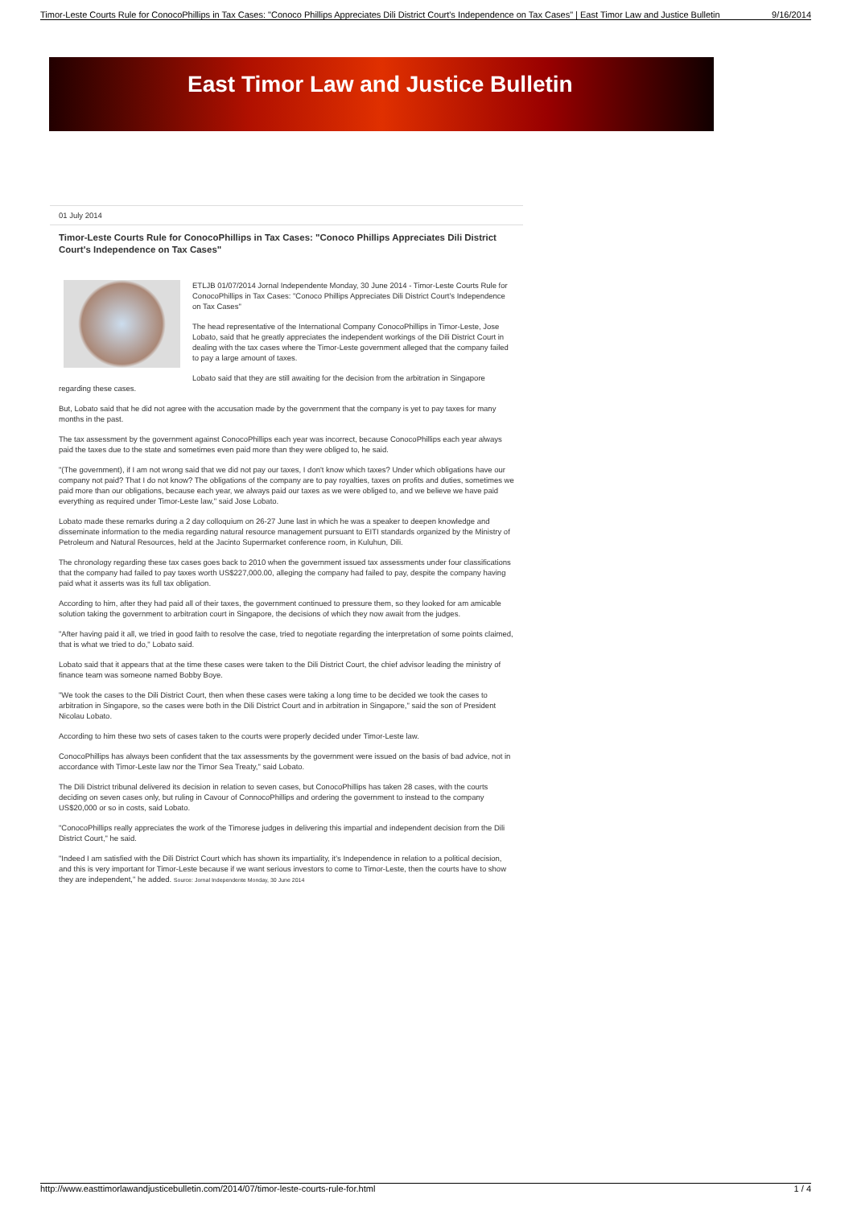Timor-Leste Courts Rule for ConocoPhillips in Tax Cases: "Conoco Phillips Appreciates Dili District Court's Independence on Tax Cases" | East Timor Law and Justice Bulletin 9/16/2014
East Timor Law and Justice Bulletin
01 July 2014
Timor-Leste Courts Rule for ConocoPhillips in Tax Cases: "Conoco Phillips Appreciates Dili District Court's Independence on Tax Cases"
ETLJB 01/07/2014 Jornal Independente Monday, 30 June 2014 - Timor-Leste Courts Rule for ConocoPhillips in Tax Cases: "Conoco Phillips Appreciates Dili District Court's Independence on Tax Cases"
The head representative of the International Company ConocoPhillips in Timor-Leste, Jose Lobato, said that he greatly appreciates the independent workings of the Dili District Court in dealing with the tax cases where the Timor-Leste government alleged that the company failed to pay a large amount of taxes.
Lobato said that they are still awaiting for the decision from the arbitration in Singapore regarding these cases.
But, Lobato said that he did not agree with the accusation made by the government that the company is yet to pay taxes for many months in the past.
The tax assessment by the government against ConocoPhillips each year was incorrect, because ConocoPhillips each year always paid the taxes due to the state and sometimes even paid more than they were obliged to, he said.
"(The government), if I am not wrong said that we did not pay our taxes, I don't know which taxes? Under which obligations have our company not paid? That I do not know? The obligations of the company are to pay royalties, taxes on profits and duties, sometimes we paid more than our obligations, because each year, we always paid our taxes as we were obliged to, and we believe we have paid everything as required under Timor-Leste law," said Jose Lobato.
Lobato made these remarks during a 2 day colloquium on 26-27 June last in which he was a speaker to deepen knowledge and disseminate information to the media regarding natural resource management pursuant to EITI standards organized by the Ministry of Petroleum and Natural Resources, held at the Jacinto Supermarket conference room, in Kuluhun, Dili.
The chronology regarding these tax cases goes back to 2010 when the government issued tax assessments under four classifications that the company had failed to pay taxes worth US$227,000.00, alleging the company had failed to pay, despite the company having paid what it asserts was its full tax obligation.
According to him, after they had paid all of their taxes, the government continued to pressure them, so they looked for am amicable solution taking the government to arbitration court in Singapore, the decisions of which they now await from the judges.
"After having paid it all, we tried in good faith to resolve the case, tried to negotiate regarding the interpretation of some points claimed, that is what we tried to do," Lobato said.
Lobato said that it appears that at the time these cases were taken to the Dili District Court, the chief advisor leading the ministry of finance team was someone named Bobby Boye.
"We took the cases to the Dili District Court, then when these cases were taking a long time to be decided we took the cases to arbitration in Singapore, so the cases were both in the Dili District Court and in arbitration in Singapore," said the son of President Nicolau Lobato.
According to him these two sets of cases taken to the courts were properly decided under Timor-Leste law.
ConocoPhillips has always been confident that the tax assessments by the government were issued on the basis of bad advice, not in accordance with Timor-Leste law nor the Timor Sea Treaty," said Lobato.
The Dili District tribunal delivered its decision in relation to seven cases, but ConocoPhillips has taken 28 cases, with the courts deciding on seven cases only, but ruling in Cavour of ConnocoPhillips and ordering the government to instead to the company US$20,000 or so in costs, said Lobato.
"ConocoPhillips really appreciates the work of the Timorese judges in delivering this impartial and independent decision from the Dili District Court," he said.
"Indeed I am satisfied with the Dili District Court which has shown its impartiality, it's Independence in relation to a political decision, and this is very important for Timor-Leste because if we want serious investors to come to Timor-Leste, then the courts have to show they are independent," he added. Source: Jornal Independente Monday, 30 June 2014
http://www.easttimorlawandjusticebulletin.com/2014/07/timor-leste-courts-rule-for.html 1 / 4